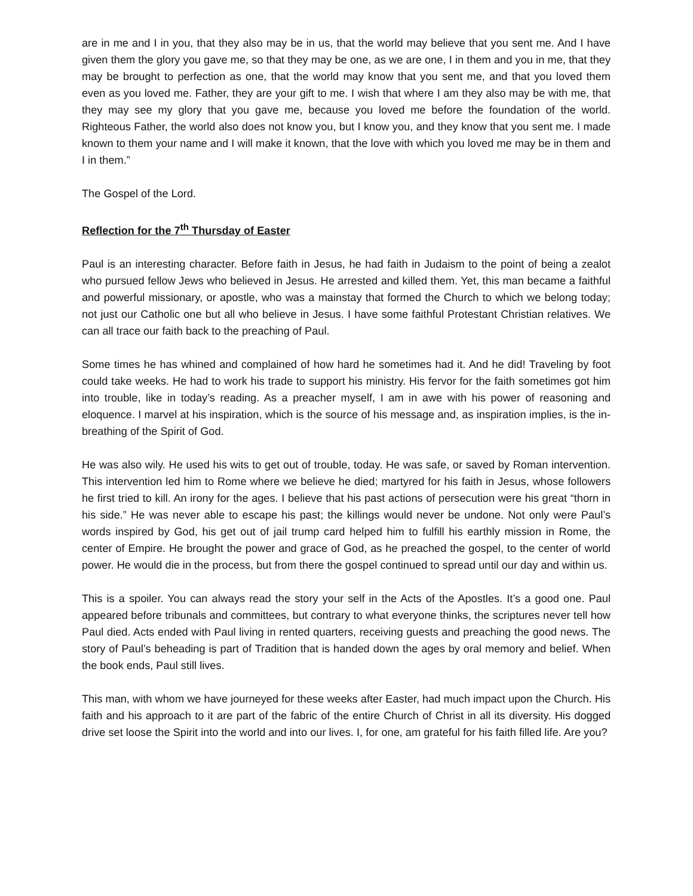are in me and I in you, that they also may be in us, that the world may believe that you sent me. And I have given them the glory you gave me, so that they may be one, as we are one, I in them and you in me, that they may be brought to perfection as one, that the world may know that you sent me, and that you loved them even as you loved me. Father, they are your gift to me. I wish that where I am they also may be with me, that they may see my glory that you gave me, because you loved me before the foundation of the world. Righteous Father, the world also does not know you, but I know you, and they know that you sent me. I made known to them your name and I will make it known, that the love with which you loved me may be in them and I in them.”
The Gospel of the Lord.
Reflection for the 7<sup>th</sup> Thursday of Easter
Paul is an interesting character. Before faith in Jesus, he had faith in Judaism to the point of being a zealot who pursued fellow Jews who believed in Jesus. He arrested and killed them. Yet, this man became a faithful and powerful missionary, or apostle, who was a mainstay that formed the Church to which we belong today; not just our Catholic one but all who believe in Jesus. I have some faithful Protestant Christian relatives. We can all trace our faith back to the preaching of Paul.
Some times he has whined and complained of how hard he sometimes had it. And he did! Traveling by foot could take weeks. He had to work his trade to support his ministry. His fervor for the faith sometimes got him into trouble, like in today’s reading. As a preacher myself, I am in awe with his power of reasoning and eloquence. I marvel at his inspiration, which is the source of his message and, as inspiration implies, is the in-breathing of the Spirit of God.
He was also wily. He used his wits to get out of trouble, today. He was safe, or saved by Roman intervention. This intervention led him to Rome where we believe he died; martyred for his faith in Jesus, whose followers he first tried to kill. An irony for the ages. I believe that his past actions of persecution were his great “thorn in his side.” He was never able to escape his past; the killings would never be undone. Not only were Paul’s words inspired by God, his get out of jail trump card helped him to fulfill his earthly mission in Rome, the center of Empire. He brought the power and grace of God, as he preached the gospel, to the center of world power. He would die in the process, but from there the gospel continued to spread until our day and within us.
This is a spoiler. You can always read the story your self in the Acts of the Apostles. It’s a good one. Paul appeared before tribunals and committees, but contrary to what everyone thinks, the scriptures never tell how Paul died. Acts ended with Paul living in rented quarters, receiving guests and preaching the good news. The story of Paul’s beheading is part of Tradition that is handed down the ages by oral memory and belief. When the book ends, Paul still lives.
This man, with whom we have journeyed for these weeks after Easter, had much impact upon the Church. His faith and his approach to it are part of the fabric of the entire Church of Christ in all its diversity. His dogged drive set loose the Spirit into the world and into our lives. I, for one, am grateful for his faith filled life. Are you?